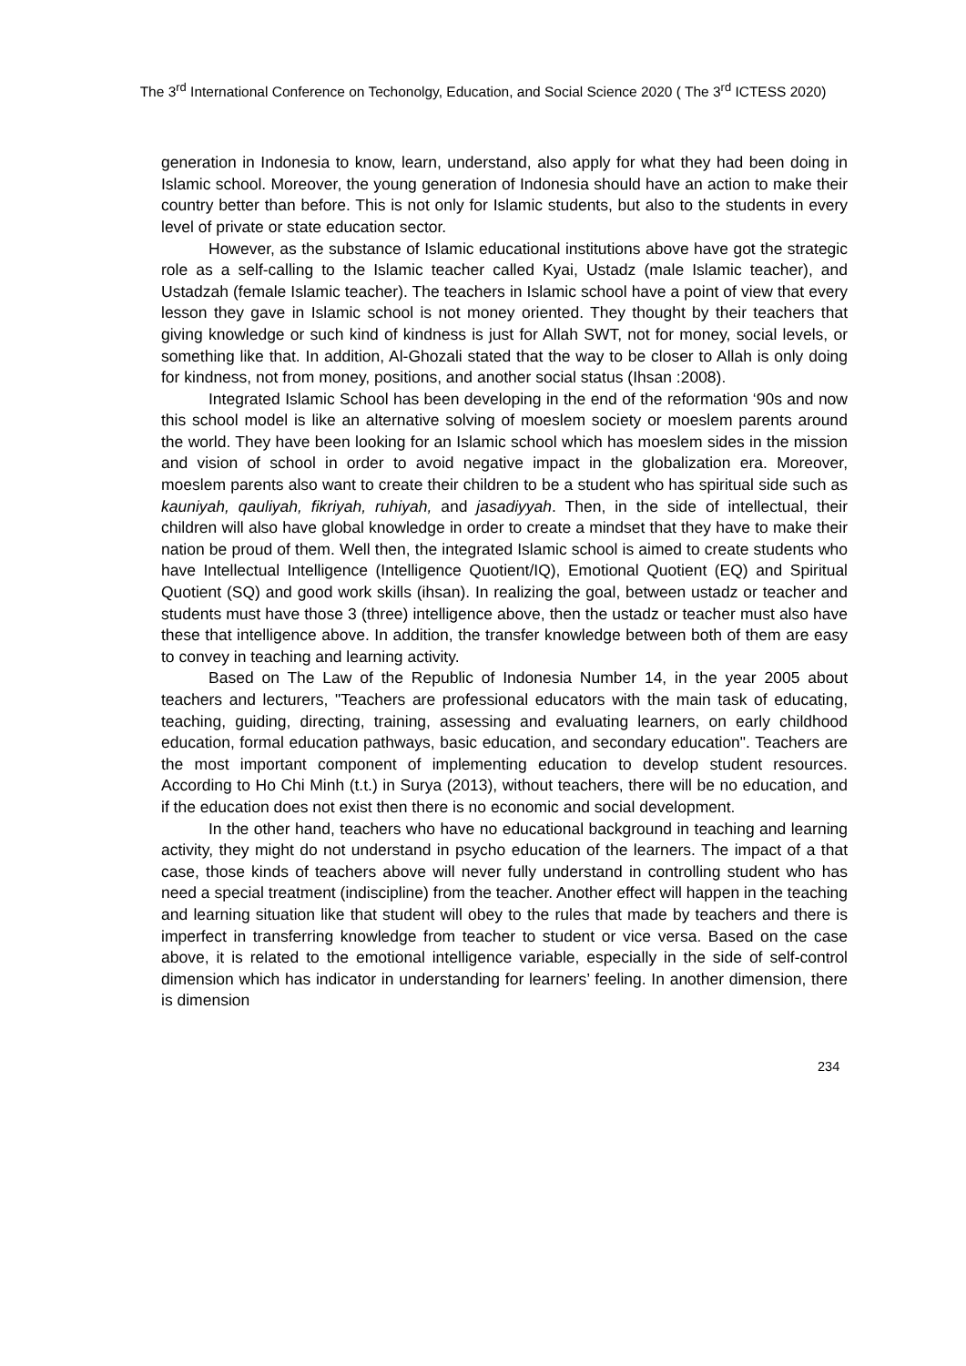The 3<sup>rd</sup> International Conference on Techonolgy, Education, and Social Science 2020 ( The 3<sup>rd</sup> ICTESS 2020)
generation in Indonesia to know, learn, understand, also apply for what they had been doing in Islamic school. Moreover, the young generation of Indonesia should have an action to make their country better than before. This is not only for Islamic students, but also to the students in every level of private or state education sector.
However, as the substance of Islamic educational institutions above have got the strategic role as a self-calling to the Islamic teacher called Kyai, Ustadz (male Islamic teacher), and Ustadzah (female Islamic teacher). The teachers in Islamic school have a point of view that every lesson they gave in Islamic school is not money oriented. They thought by their teachers that giving knowledge or such kind of kindness is just for Allah SWT, not for money, social levels, or something like that. In addition, Al-Ghozali stated that the way to be closer to Allah is only doing for kindness, not from money, positions, and another social status (Ihsan :2008).
Integrated Islamic School has been developing in the end of the reformation ‘90s and now this school model is like an alternative solving of moeslem society or moeslem parents around the world. They have been looking for an Islamic school which has moeslem sides in the mission and vision of school in order to avoid negative impact in the globalization era. Moreover, moeslem parents also want to create their children to be a student who has spiritual side such as kauniyah, qauliyah, fikriyah, ruhiyah, and jasadiyyah. Then, in the side of intellectual, their children will also have global knowledge in order to create a mindset that they have to make their nation be proud of them. Well then, the integrated Islamic school is aimed to create students who have Intellectual Intelligence (Intelligence Quotient/IQ), Emotional Quotient (EQ) and Spiritual Quotient (SQ) and good work skills (ihsan). In realizing the goal, between ustadz or teacher and students must have those 3 (three) intelligence above, then the ustadz or teacher must also have these that intelligence above. In addition, the transfer knowledge between both of them are easy to convey in teaching and learning activity.
Based on The Law of the Republic of Indonesia Number 14, in the year 2005 about teachers and lecturers, "Teachers are professional educators with the main task of educating, teaching, guiding, directing, training, assessing and evaluating learners, on early childhood education, formal education pathways, basic education, and secondary education". Teachers are the most important component of implementing education to develop student resources. According to Ho Chi Minh (t.t.) in Surya (2013), without teachers, there will be no education, and if the education does not exist then there is no economic and social development.
In the other hand, teachers who have no educational background in teaching and learning activity, they might do not understand in psycho education of the learners. The impact of a that case, those kinds of teachers above will never fully understand in controlling student who has need a special treatment (indiscipline) from the teacher. Another effect will happen in the teaching and learning situation like that student will obey to the rules that made by teachers and there is imperfect in transferring knowledge from teacher to student or vice versa. Based on the case above, it is related to the emotional intelligence variable, especially in the side of self-control dimension which has indicator in understanding for learners’ feeling. In another dimension, there is dimension
234